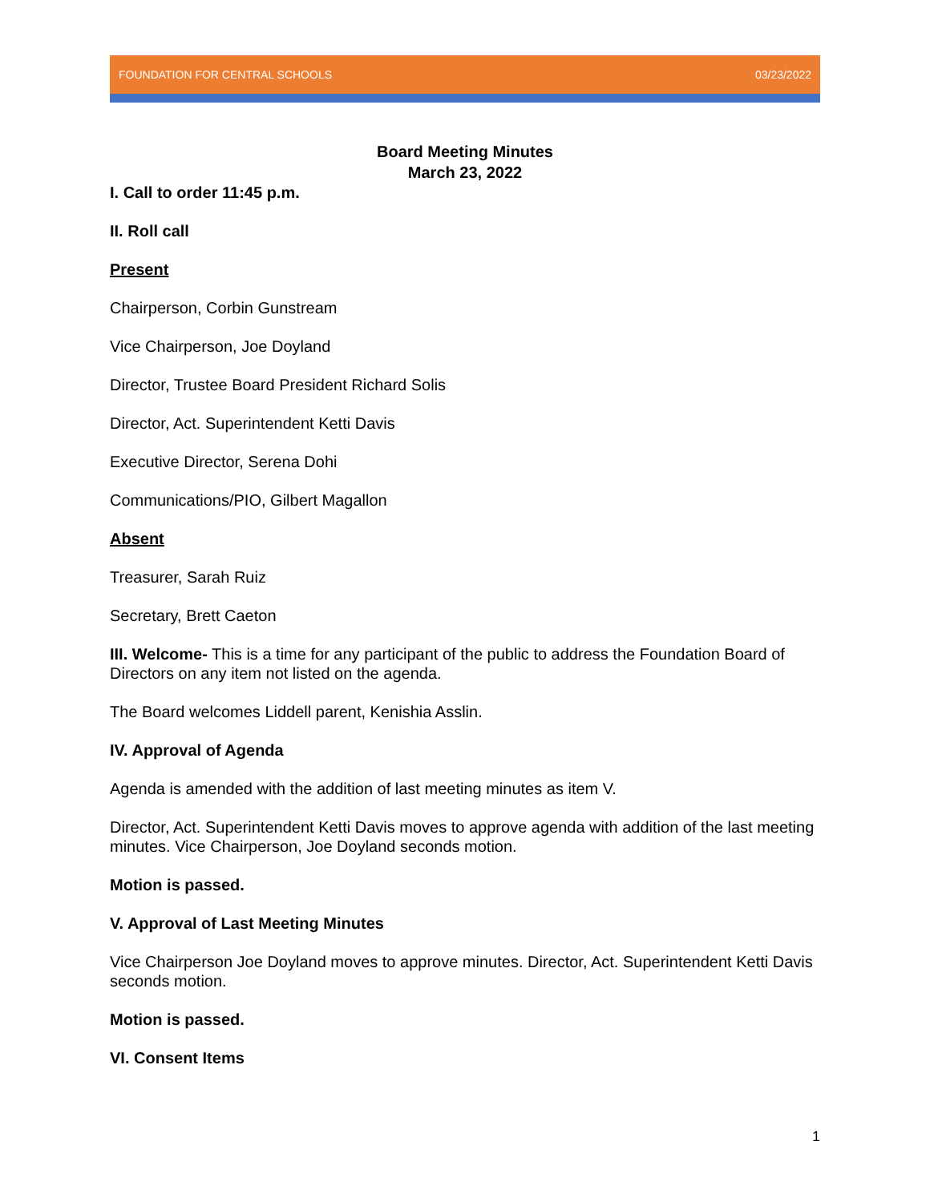FOUNDATION FOR CENTRAL SCHOOLS 03/23/2022
Board Meeting Minutes
March 23, 2022
I. Call to order 11:45 p.m.
II. Roll call
Present
Chairperson, Corbin Gunstream
Vice Chairperson, Joe Doyland
Director, Trustee Board President Richard Solis
Director, Act. Superintendent Ketti Davis
Executive Director, Serena Dohi
Communications/PIO, Gilbert Magallon
Absent
Treasurer, Sarah Ruiz
Secretary, Brett Caeton
III. Welcome- This is a time for any participant of the public to address the Foundation Board of Directors on any item not listed on the agenda.
The Board welcomes Liddell parent, Kenishia Asslin.
IV. Approval of Agenda
Agenda is amended with the addition of last meeting minutes as item V.
Director, Act. Superintendent Ketti Davis moves to approve agenda with addition of the last meeting minutes. Vice Chairperson, Joe Doyland seconds motion.
Motion is passed.
V. Approval of Last Meeting Minutes
Vice Chairperson Joe Doyland moves to approve minutes. Director, Act. Superintendent Ketti Davis seconds motion.
Motion is passed.
VI. Consent Items
1